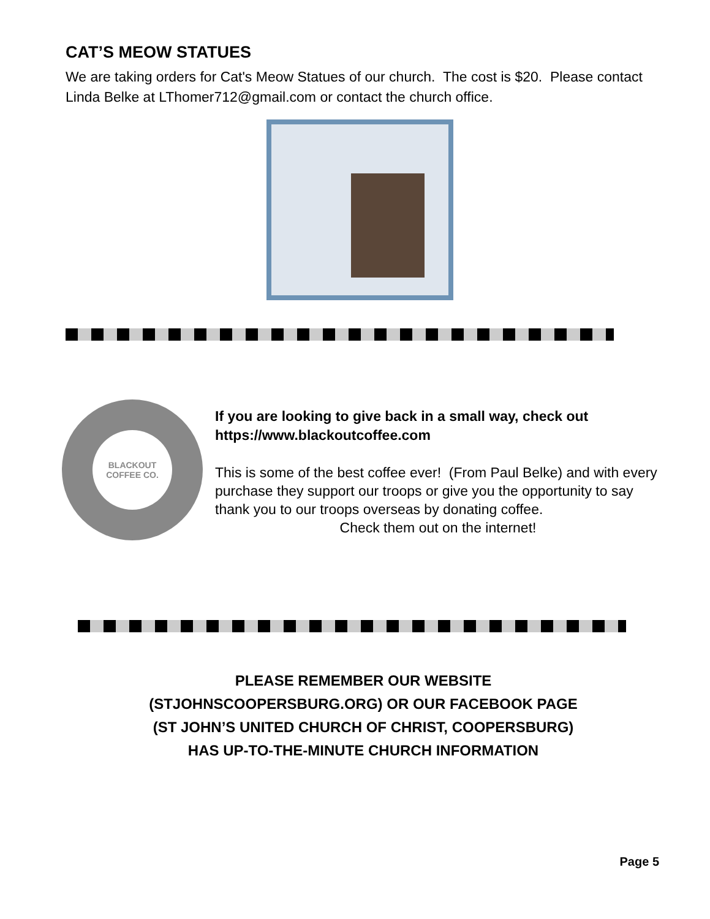CAT’S MEOW STATUES
We are taking orders for Cat's Meow Statues of our church. The cost is $20. Please contact Linda Belke at LThomer712@gmail.com or contact the church office.
BLACKOUT
COFFEE CO.
If you are looking to give back in a small way, check out https://www.blackoutcoffee.com
This is some of the best coffee ever! (From Paul Belke) and with every purchase they support our troops or give you the opportunity to say thank you to our troops overseas by donating coffee.
Check them out on the internet!
PLEASE REMEMBER OUR WEBSITE
(STJOHNSCOOPERSBURG.ORG) OR OUR FACEBOOK PAGE
(ST JOHN’S UNITED CHURCH OF CHRIST, COOPERSBURG)
HAS UP-TO-THE-MINUTE CHURCH INFORMATION
Page 5